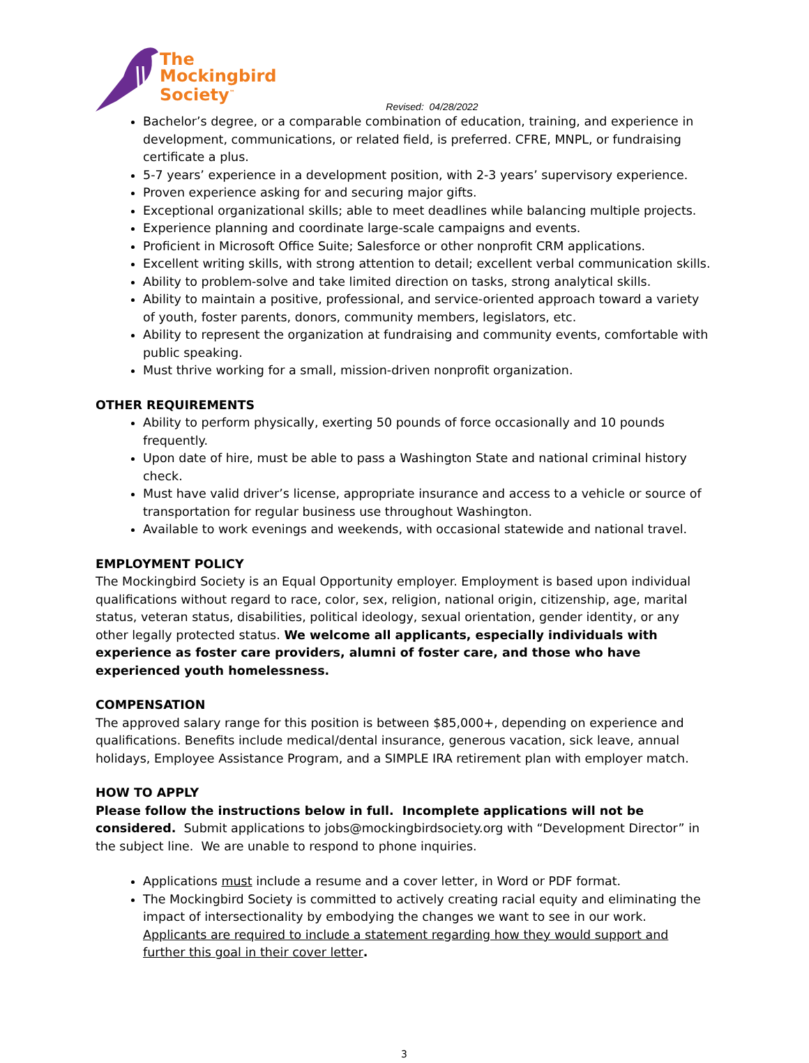The
Mockingbird
Society<sup>™</sup>
Revised: 04/28/2022
Bachelor’s degree, or a comparable combination of education, training, and experience in development, communications, or related field, is preferred. CFRE, MNPL, or fundraising certificate a plus.
5-7 years’ experience in a development position, with 2-3 years’ supervisory experience.
Proven experience asking for and securing major gifts.
Exceptional organizational skills; able to meet deadlines while balancing multiple projects.
Experience planning and coordinate large-scale campaigns and events.
Proficient in Microsoft Office Suite; Salesforce or other nonprofit CRM applications.
Excellent writing skills, with strong attention to detail; excellent verbal communication skills.
Ability to problem-solve and take limited direction on tasks, strong analytical skills.
Ability to maintain a positive, professional, and service-oriented approach toward a variety of youth, foster parents, donors, community members, legislators, etc.
Ability to represent the organization at fundraising and community events, comfortable with public speaking.
Must thrive working for a small, mission-driven nonprofit organization.
OTHER REQUIREMENTS
Ability to perform physically, exerting 50 pounds of force occasionally and 10 pounds frequently.
Upon date of hire, must be able to pass a Washington State and national criminal history check.
Must have valid driver’s license, appropriate insurance and access to a vehicle or source of transportation for regular business use throughout Washington.
Available to work evenings and weekends, with occasional statewide and national travel.
EMPLOYMENT POLICY
The Mockingbird Society is an Equal Opportunity employer. Employment is based upon individual qualifications without regard to race, color, sex, religion, national origin, citizenship, age, marital status, veteran status, disabilities, political ideology, sexual orientation, gender identity, or any other legally protected status. We welcome all applicants, especially individuals with experience as foster care providers, alumni of foster care, and those who have experienced youth homelessness.
COMPENSATION
The approved salary range for this position is between $85,000+, depending on experience and qualifications. Benefits include medical/dental insurance, generous vacation, sick leave, annual holidays, Employee Assistance Program, and a SIMPLE IRA retirement plan with employer match.
HOW TO APPLY
Please follow the instructions below in full. Incomplete applications will not be considered. Submit applications to jobs@mockingbirdsociety.org with “Development Director” in the subject line. We are unable to respond to phone inquiries.
Applications must include a resume and a cover letter, in Word or PDF format.
The Mockingbird Society is committed to actively creating racial equity and eliminating the impact of intersectionality by embodying the changes we want to see in our work. Applicants are required to include a statement regarding how they would support and further this goal in their cover letter.
3